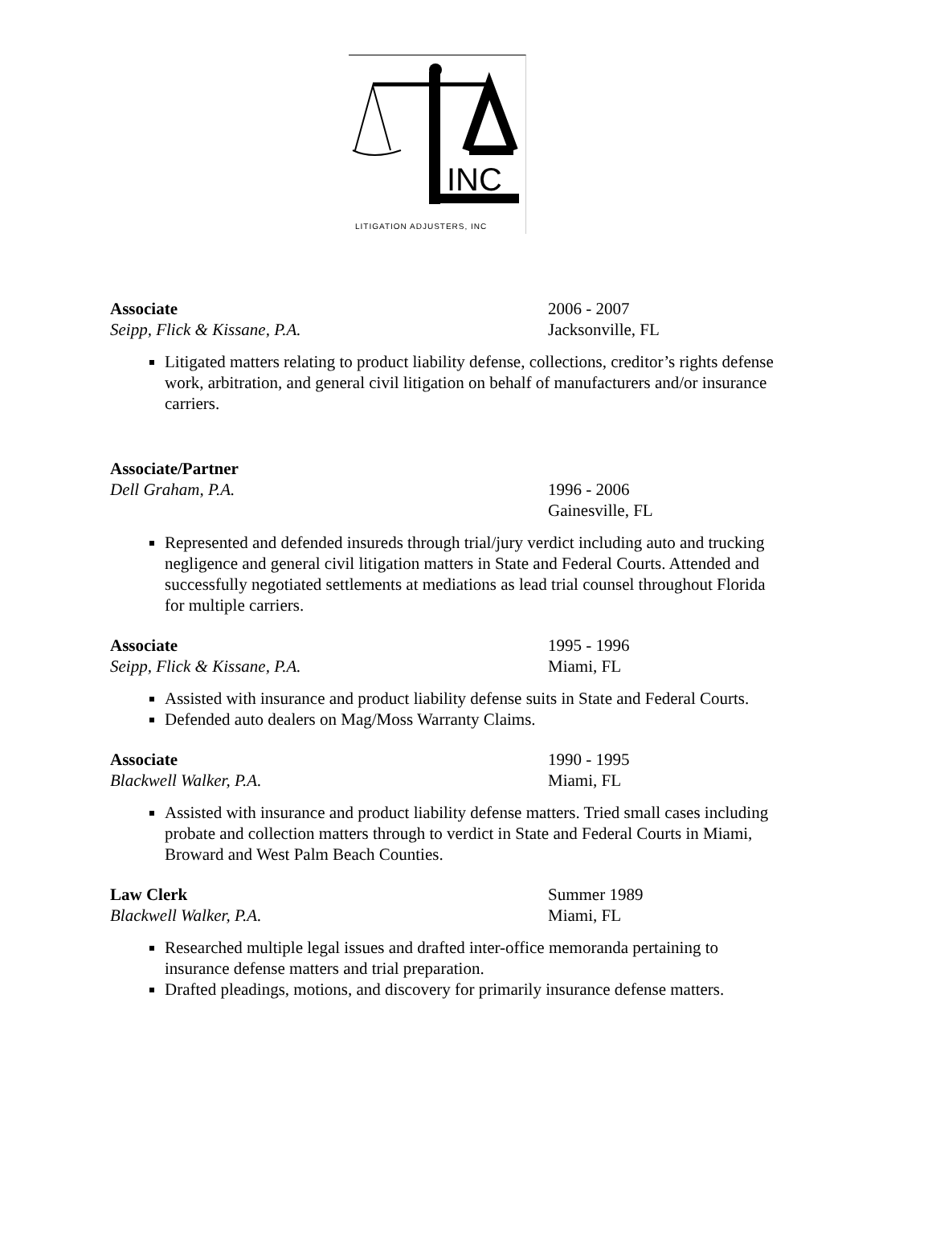INC
LITIGATION ADJUSTERS, INC
Associate 2006 - 2007
Seipp, Flick & Kissane, P.A. Jacksonville, FL
Litigated matters relating to product liability defense, collections, creditor’s rights defense work, arbitration, and general civil litigation on behalf of manufacturers and/or insurance carriers.
Associate/Partner
Dell Graham, P.A. 1996 - 2006
Gainesville, FL
Represented and defended insureds through trial/jury verdict including auto and trucking negligence and general civil litigation matters in State and Federal Courts. Attended and successfully negotiated settlements at mediations as lead trial counsel throughout Florida for multiple carriers.
Associate 1995 - 1996
Seipp, Flick & Kissane, P.A. Miami, FL
Assisted with insurance and product liability defense suits in State and Federal Courts.
Defended auto dealers on Mag/Moss Warranty Claims.
Associate 1990 - 1995
Blackwell Walker, P.A. Miami, FL
Assisted with insurance and product liability defense matters. Tried small cases including probate and collection matters through to verdict in State and Federal Courts in Miami, Broward and West Palm Beach Counties.
Law Clerk Summer 1989
Blackwell Walker, P.A. Miami, FL
Researched multiple legal issues and drafted inter-office memoranda pertaining to insurance defense matters and trial preparation.
Drafted pleadings, motions, and discovery for primarily insurance defense matters.